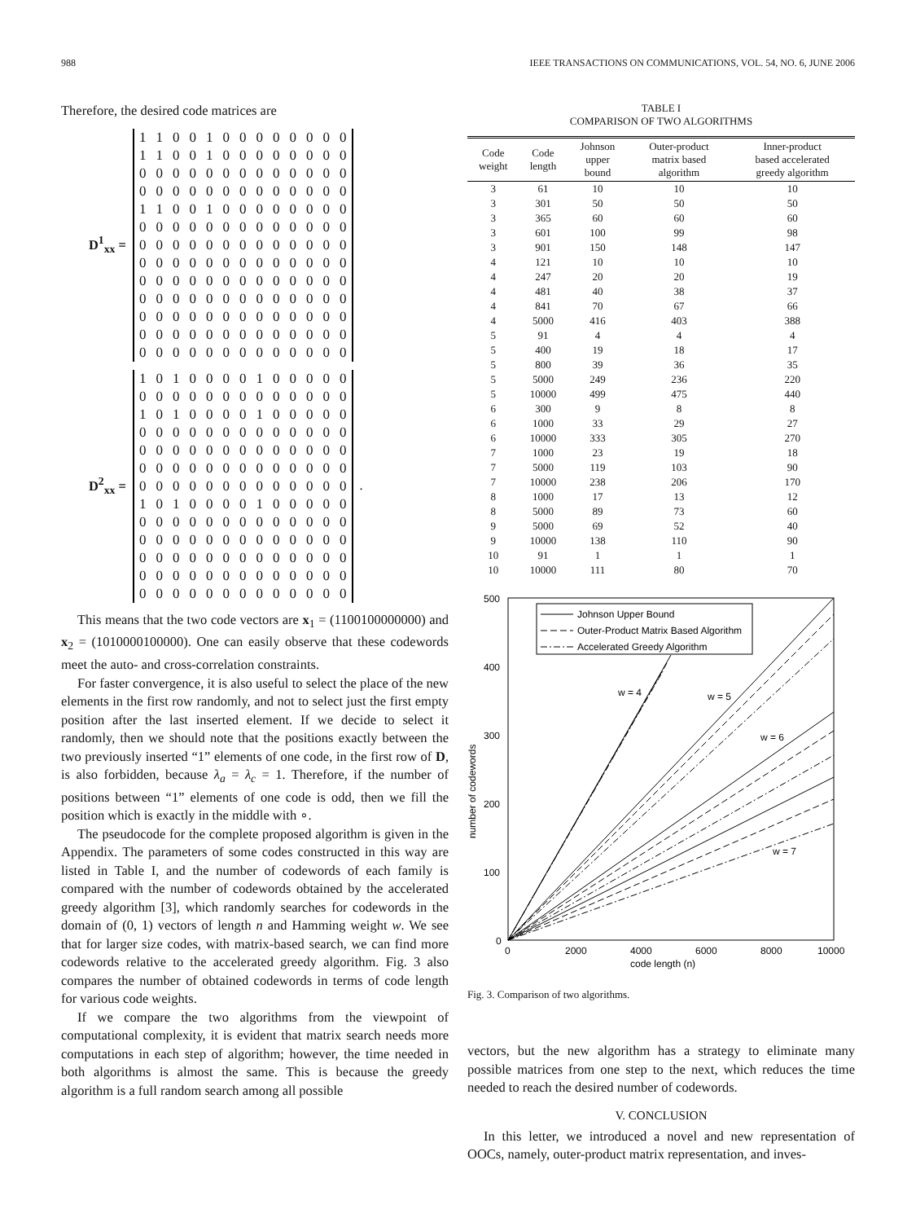988 IEEE TRANSACTIONS ON COMMUNICATIONS, VOL. 54, NO. 6, JUNE 2006
Therefore, the desired code matrices are
D<sup>1</sup><sub>xx</sub> =
| 1 | 1 | 0 | 0 | 1 | 0 | 0 | 0 | 0 | 0 | 0 | 0 | 0 |
| 1 | 1 | 0 | 0 | 1 | 0 | 0 | 0 | 0 | 0 | 0 | 0 | 0 |
| 0 | 0 | 0 | 0 | 0 | 0 | 0 | 0 | 0 | 0 | 0 | 0 | 0 |
| 0 | 0 | 0 | 0 | 0 | 0 | 0 | 0 | 0 | 0 | 0 | 0 | 0 |
| 1 | 1 | 0 | 0 | 1 | 0 | 0 | 0 | 0 | 0 | 0 | 0 | 0 |
| 0 | 0 | 0 | 0 | 0 | 0 | 0 | 0 | 0 | 0 | 0 | 0 | 0 |
| 0 | 0 | 0 | 0 | 0 | 0 | 0 | 0 | 0 | 0 | 0 | 0 | 0 |
| 0 | 0 | 0 | 0 | 0 | 0 | 0 | 0 | 0 | 0 | 0 | 0 | 0 |
| 0 | 0 | 0 | 0 | 0 | 0 | 0 | 0 | 0 | 0 | 0 | 0 | 0 |
| 0 | 0 | 0 | 0 | 0 | 0 | 0 | 0 | 0 | 0 | 0 | 0 | 0 |
| 0 | 0 | 0 | 0 | 0 | 0 | 0 | 0 | 0 | 0 | 0 | 0 | 0 |
| 0 | 0 | 0 | 0 | 0 | 0 | 0 | 0 | 0 | 0 | 0 | 0 | 0 |
| 0 | 0 | 0 | 0 | 0 | 0 | 0 | 0 | 0 | 0 | 0 | 0 | 0 |
D<sup>2</sup><sub>xx</sub> =
| 1 | 0 | 1 | 0 | 0 | 0 | 0 | 1 | 0 | 0 | 0 | 0 | 0 |
| 0 | 0 | 0 | 0 | 0 | 0 | 0 | 0 | 0 | 0 | 0 | 0 | 0 |
| 1 | 0 | 1 | 0 | 0 | 0 | 0 | 1 | 0 | 0 | 0 | 0 | 0 |
| 0 | 0 | 0 | 0 | 0 | 0 | 0 | 0 | 0 | 0 | 0 | 0 | 0 |
| 0 | 0 | 0 | 0 | 0 | 0 | 0 | 0 | 0 | 0 | 0 | 0 | 0 |
| 0 | 0 | 0 | 0 | 0 | 0 | 0 | 0 | 0 | 0 | 0 | 0 | 0 |
| 0 | 0 | 0 | 0 | 0 | 0 | 0 | 0 | 0 | 0 | 0 | 0 | 0 |
| 1 | 0 | 1 | 0 | 0 | 0 | 0 | 1 | 0 | 0 | 0 | 0 | 0 |
| 0 | 0 | 0 | 0 | 0 | 0 | 0 | 0 | 0 | 0 | 0 | 0 | 0 |
| 0 | 0 | 0 | 0 | 0 | 0 | 0 | 0 | 0 | 0 | 0 | 0 | 0 |
| 0 | 0 | 0 | 0 | 0 | 0 | 0 | 0 | 0 | 0 | 0 | 0 | 0 |
| 0 | 0 | 0 | 0 | 0 | 0 | 0 | 0 | 0 | 0 | 0 | 0 | 0 |
| 0 | 0 | 0 | 0 | 0 | 0 | 0 | 0 | 0 | 0 | 0 | 0 | 0 |
.
This means that the two code vectors are x<sub>1</sub> = (1100100000000) and x<sub>2</sub> = (1010000100000). One can easily observe that these codewords meet the auto- and cross-correlation constraints.
For faster convergence, it is also useful to select the place of the new elements in the first row randomly, and not to select just the first empty position after the last inserted element. If we decide to select it randomly, then we should note that the positions exactly between the two previously inserted “1” elements of one code, in the first row of D, is also forbidden, because λ<sub>a</sub> = λ<sub>c</sub> = 1. Therefore, if the number of positions between “1” elements of one code is odd, then we fill the position which is exactly in the middle with ∘.
The pseudocode for the complete proposed algorithm is given in the Appendix. The parameters of some codes constructed in this way are listed in Table I, and the number of codewords of each family is compared with the number of codewords obtained by the accelerated greedy algorithm [3], which randomly searches for codewords in the domain of (0, 1) vectors of length n and Hamming weight w. We see that for larger size codes, with matrix-based search, we can find more codewords relative to the accelerated greedy algorithm. Fig. 3 also compares the number of obtained codewords in terms of code length for various code weights.
If we compare the two algorithms from the viewpoint of computational complexity, it is evident that matrix search needs more computations in each step of algorithm; however, the time needed in both algorithms is almost the same. This is because the greedy algorithm is a full random search among all possible
TABLE I
COMPARISON OF TWO ALGORITHMS
| Code weight | Code length | Johnson upper bound | Outer-product matrix based algorithm | Inner-product based accelerated greedy algorithm |
| --- | --- | --- | --- | --- |
| 3 | 61 | 10 | 10 | 10 |
| 3 | 301 | 50 | 50 | 50 |
| 3 | 365 | 60 | 60 | 60 |
| 3 | 601 | 100 | 99 | 98 |
| 3 | 901 | 150 | 148 | 147 |
| 4 | 121 | 10 | 10 | 10 |
| 4 | 247 | 20 | 20 | 19 |
| 4 | 481 | 40 | 38 | 37 |
| 4 | 841 | 70 | 67 | 66 |
| 4 | 5000 | 416 | 403 | 388 |
| 5 | 91 | 4 | 4 | 4 |
| 5 | 400 | 19 | 18 | 17 |
| 5 | 800 | 39 | 36 | 35 |
| 5 | 5000 | 249 | 236 | 220 |
| 5 | 10000 | 499 | 475 | 440 |
| 6 | 300 | 9 | 8 | 8 |
| 6 | 1000 | 33 | 29 | 27 |
| 6 | 10000 | 333 | 305 | 270 |
| 7 | 1000 | 23 | 19 | 18 |
| 7 | 5000 | 119 | 103 | 90 |
| 7 | 10000 | 238 | 206 | 170 |
| 8 | 1000 | 17 | 13 | 12 |
| 8 | 5000 | 89 | 73 | 60 |
| 9 | 5000 | 69 | 52 | 40 |
| 9 | 10000 | 138 | 110 | 90 |
| 10 | 91 | 1 | 1 | 1 |
| 10 | 10000 | 111 | 80 | 70 |
500
400
300
200
100
0
0
2000
4000
6000
8000
10000
code length (n)
number of codewords
Johnson Upper Bound
Outer-Product Matrix Based Algorithm
Accelerated Greedy Algorithm
w = 4
w = 5
w = 6
w = 7
Fig. 3. Comparison of two algorithms.
vectors, but the new algorithm has a strategy to eliminate many possible matrices from one step to the next, which reduces the time needed to reach the desired number of codewords.
V. CONCLUSION
In this letter, we introduced a novel and new representation of OOCs, namely, outer-product matrix representation, and inves-